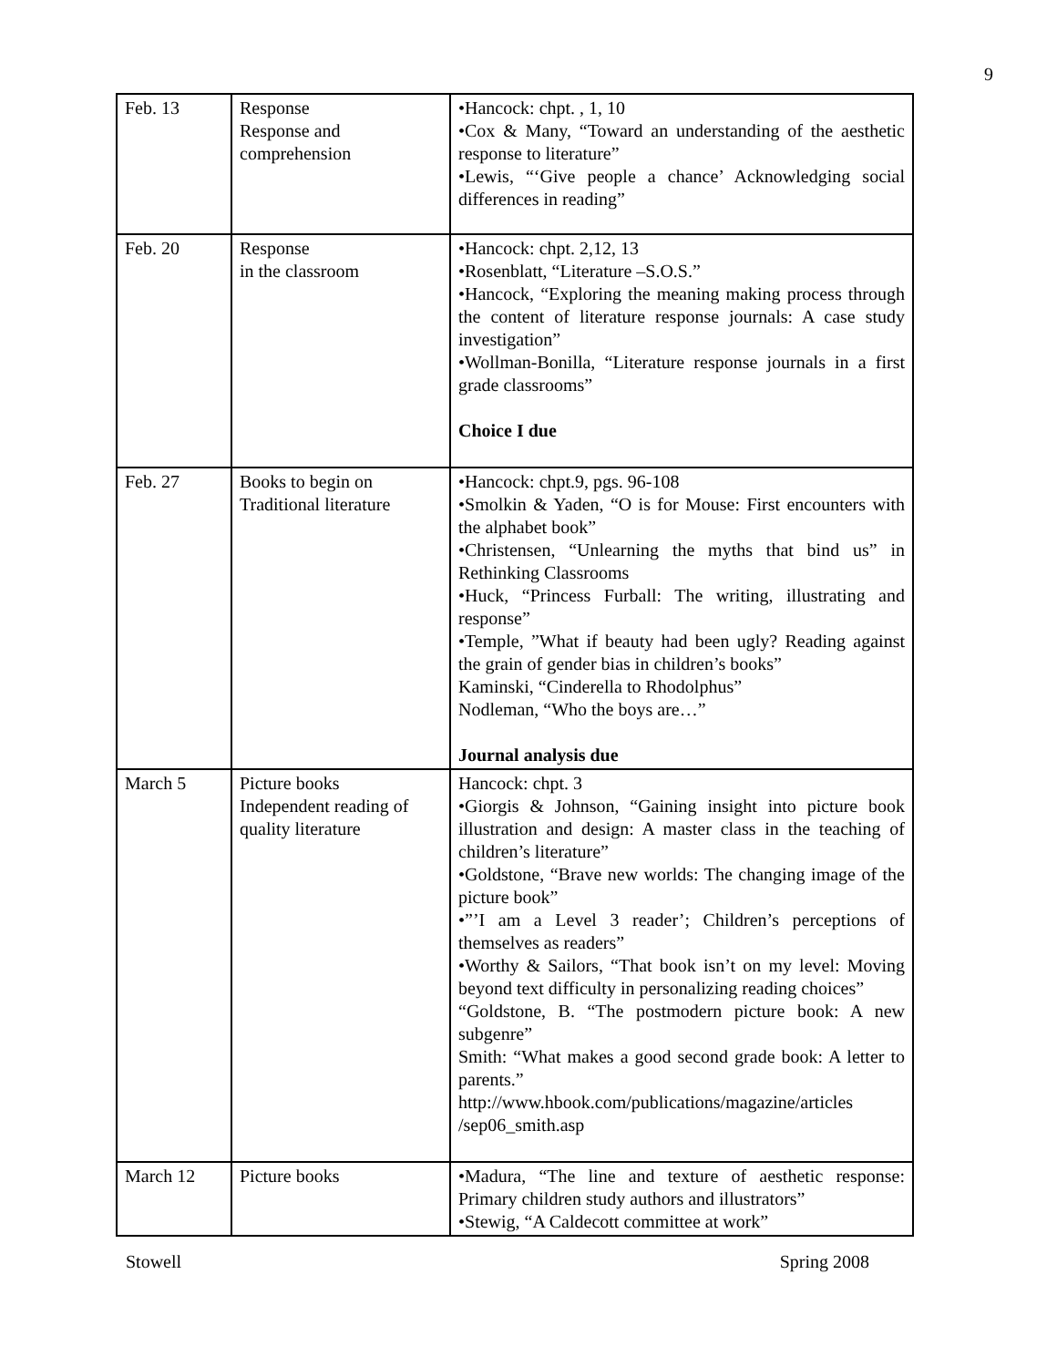9
| Feb. 13 | Response Response and comprehension | •Hancock: chpt. , 1, 10 •Cox & Many, “Toward an understanding of the aesthetic response to literature” •Lewis, “‘Give people a chance’ Acknowledging social differences in reading” |
| Feb. 20 | Response in the classroom | •Hancock: chpt. 2,12, 13 •Rosenblatt, “Literature –S.O.S.” •Hancock, “Exploring the meaning making process through the content of literature response journals: A case study investigation” •Wollman-Bonilla, “Literature response journals in a first grade classrooms” Choice I due |
| Feb. 27 | Books to begin on Traditional literature | •Hancock: chpt.9, pgs. 96-108 •Smolkin & Yaden, “O is for Mouse: First encounters with the alphabet book” •Christensen, “Unlearning the myths that bind us” in Rethinking Classrooms •Huck, “Princess Furball: The writing, illustrating and response” •Temple, ”What if beauty had been ugly? Reading against the grain of gender bias in children’s books” Kaminski, “Cinderella to Rhodolphus” Nodleman, “Who the boys are…” Journal analysis due |
| March 5 | Picture books Independent reading of quality literature | Hancock: chpt. 3 •Giorgis & Johnson, “Gaining insight into picture book illustration and design: A master class in the teaching of children’s literature” •Goldstone, “Brave new worlds: The changing image of the picture book” •”’I am a Level 3 reader’; Children’s perceptions of themselves as readers” •Worthy & Sailors, “That book isn’t on my level: Moving beyond text difficulty in personalizing reading choices” “Goldstone, B. “The postmodern picture book: A new subgenre” Smith: “What makes a good second grade book: A letter to parents.” http://www.hbook.com/publications/magazine/articles /sep06_smith.asp |
| March 12 | Picture books | •Madura, “The line and texture of aesthetic response: Primary children study authors and illustrators” •Stewig, “A Caldecott committee at work” |
Stowell Spring 2008